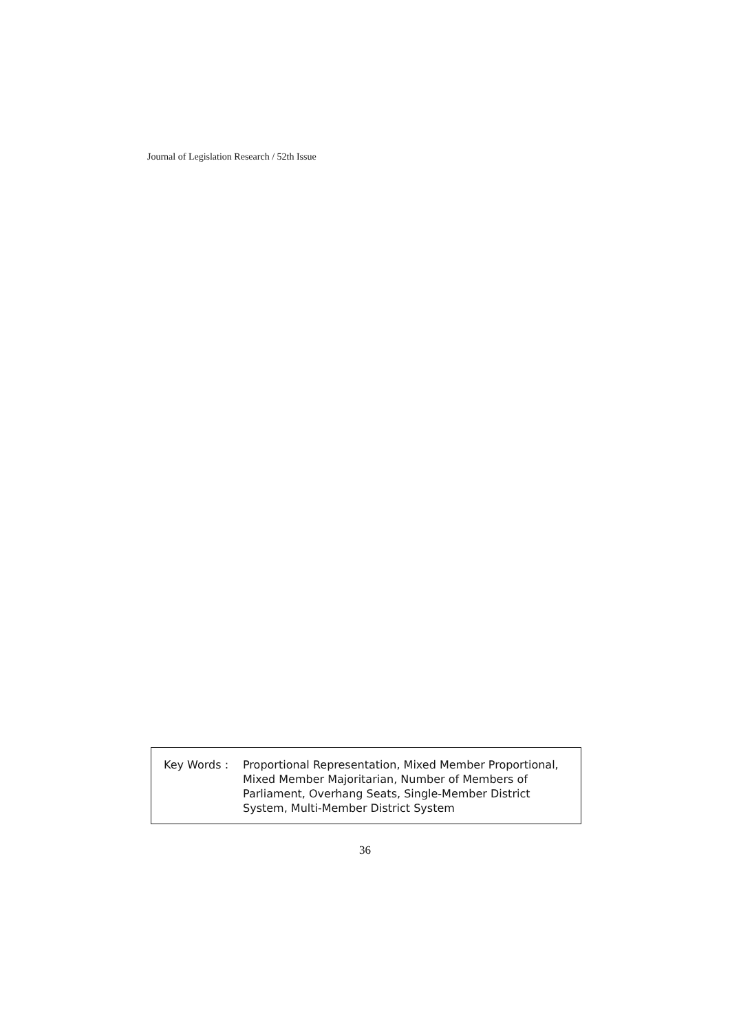Journal of Legislation Research / 52th Issue
Key Words : Proportional Representation, Mixed Member Proportional, Mixed Member Majoritarian, Number of Members of Parliament, Overhang Seats, Single-Member District System, Multi-Member District System
36